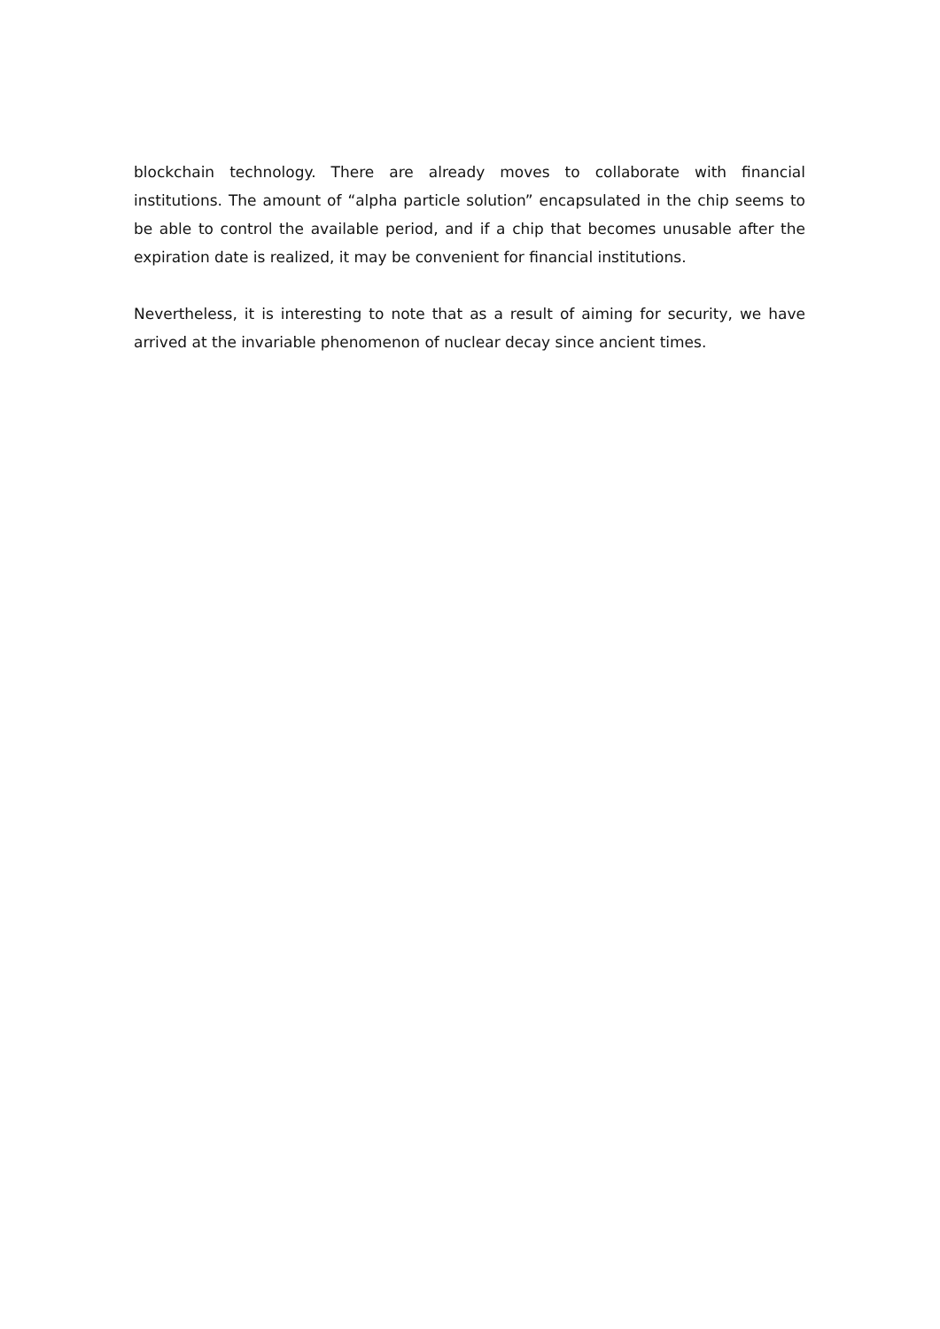blockchain technology. There are already moves to collaborate with financial institutions. The amount of “alpha particle solution” encapsulated in the chip seems to be able to control the available period, and if a chip that becomes unusable after the expiration date is realized, it may be convenient for financial institutions.
Nevertheless, it is interesting to note that as a result of aiming for security, we have arrived at the invariable phenomenon of nuclear decay since ancient times.